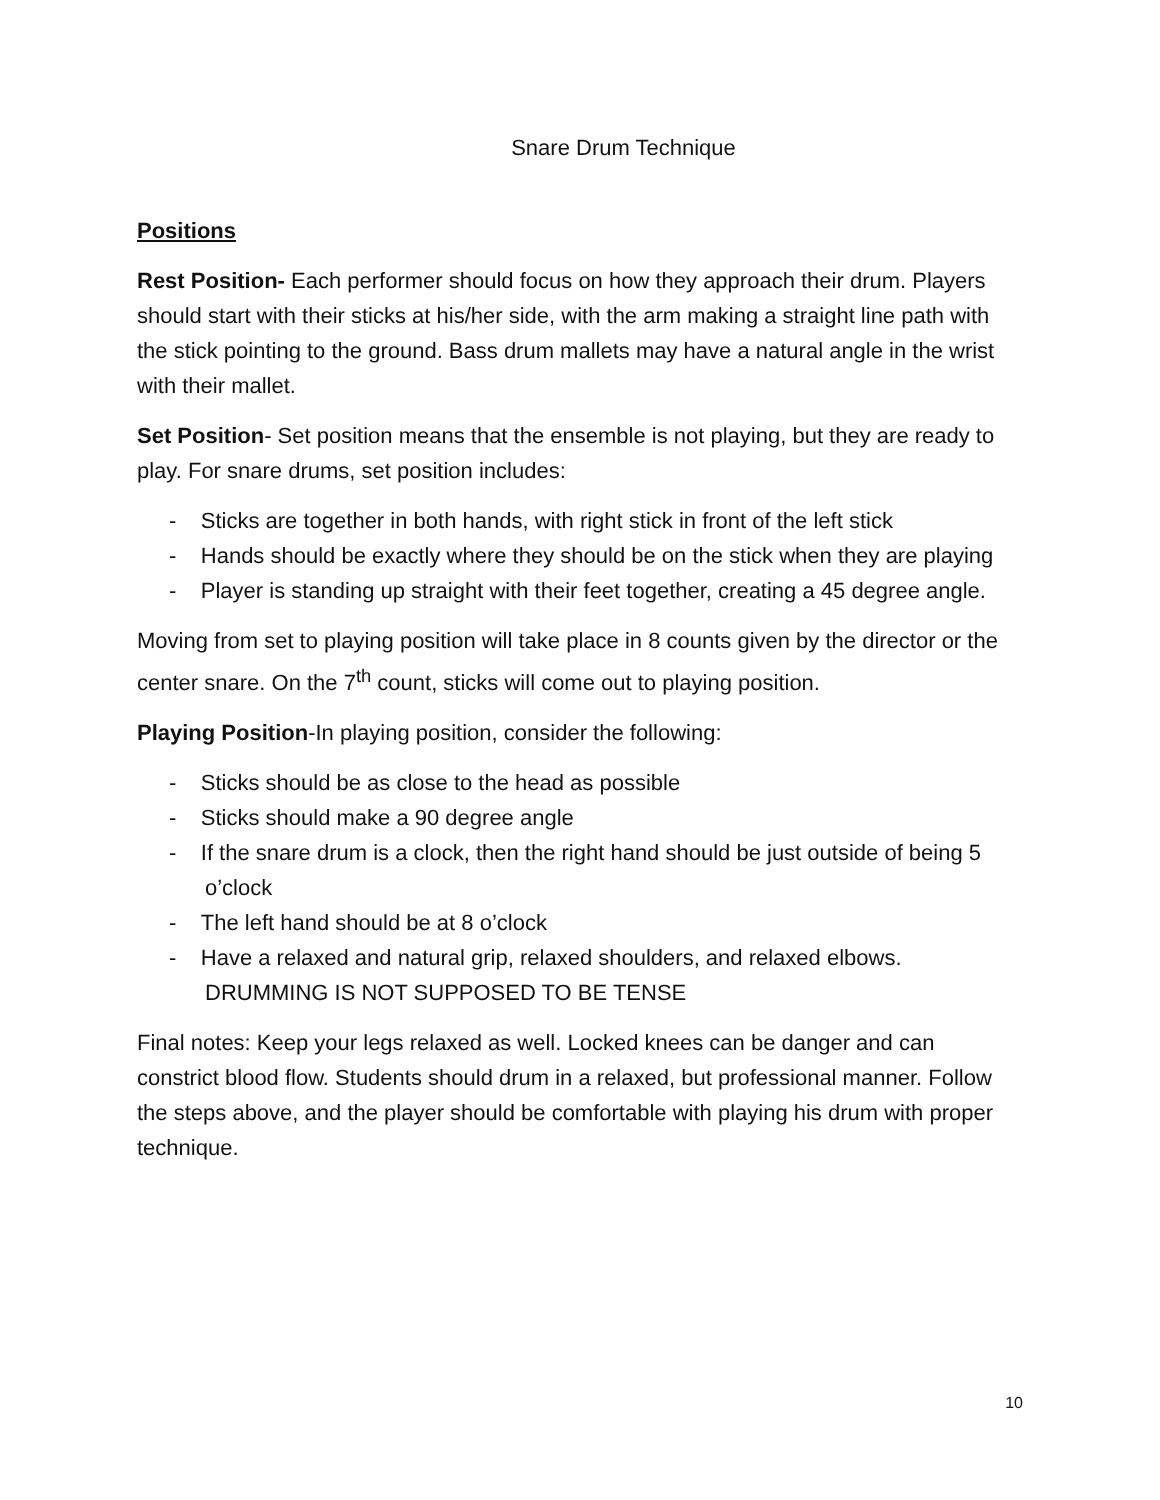Snare Drum Technique
Positions
Rest Position- Each performer should focus on how they approach their drum. Players should start with their sticks at his/her side, with the arm making a straight line path with the stick pointing to the ground. Bass drum mallets may have a natural angle in the wrist with their mallet.
Set Position- Set position means that the ensemble is not playing, but they are ready to play. For snare drums, set position includes:
- Sticks are together in both hands, with right stick in front of the left stick
- Hands should be exactly where they should be on the stick when they are playing
- Player is standing up straight with their feet together, creating a 45 degree angle.
Moving from set to playing position will take place in 8 counts given by the director or the center snare. On the 7<sup>th</sup> count, sticks will come out to playing position.
Playing Position-In playing position, consider the following:
- Sticks should be as close to the head as possible
- Sticks should make a 90 degree angle
- If the snare drum is a clock, then the right hand should be just outside of being 5 o’clock
- The left hand should be at 8 o’clock
- Have a relaxed and natural grip, relaxed shoulders, and relaxed elbows. DRUMMING IS NOT SUPPOSED TO BE TENSE
Final notes: Keep your legs relaxed as well. Locked knees can be danger and can constrict blood flow. Students should drum in a relaxed, but professional manner. Follow the steps above, and the player should be comfortable with playing his drum with proper technique.
10